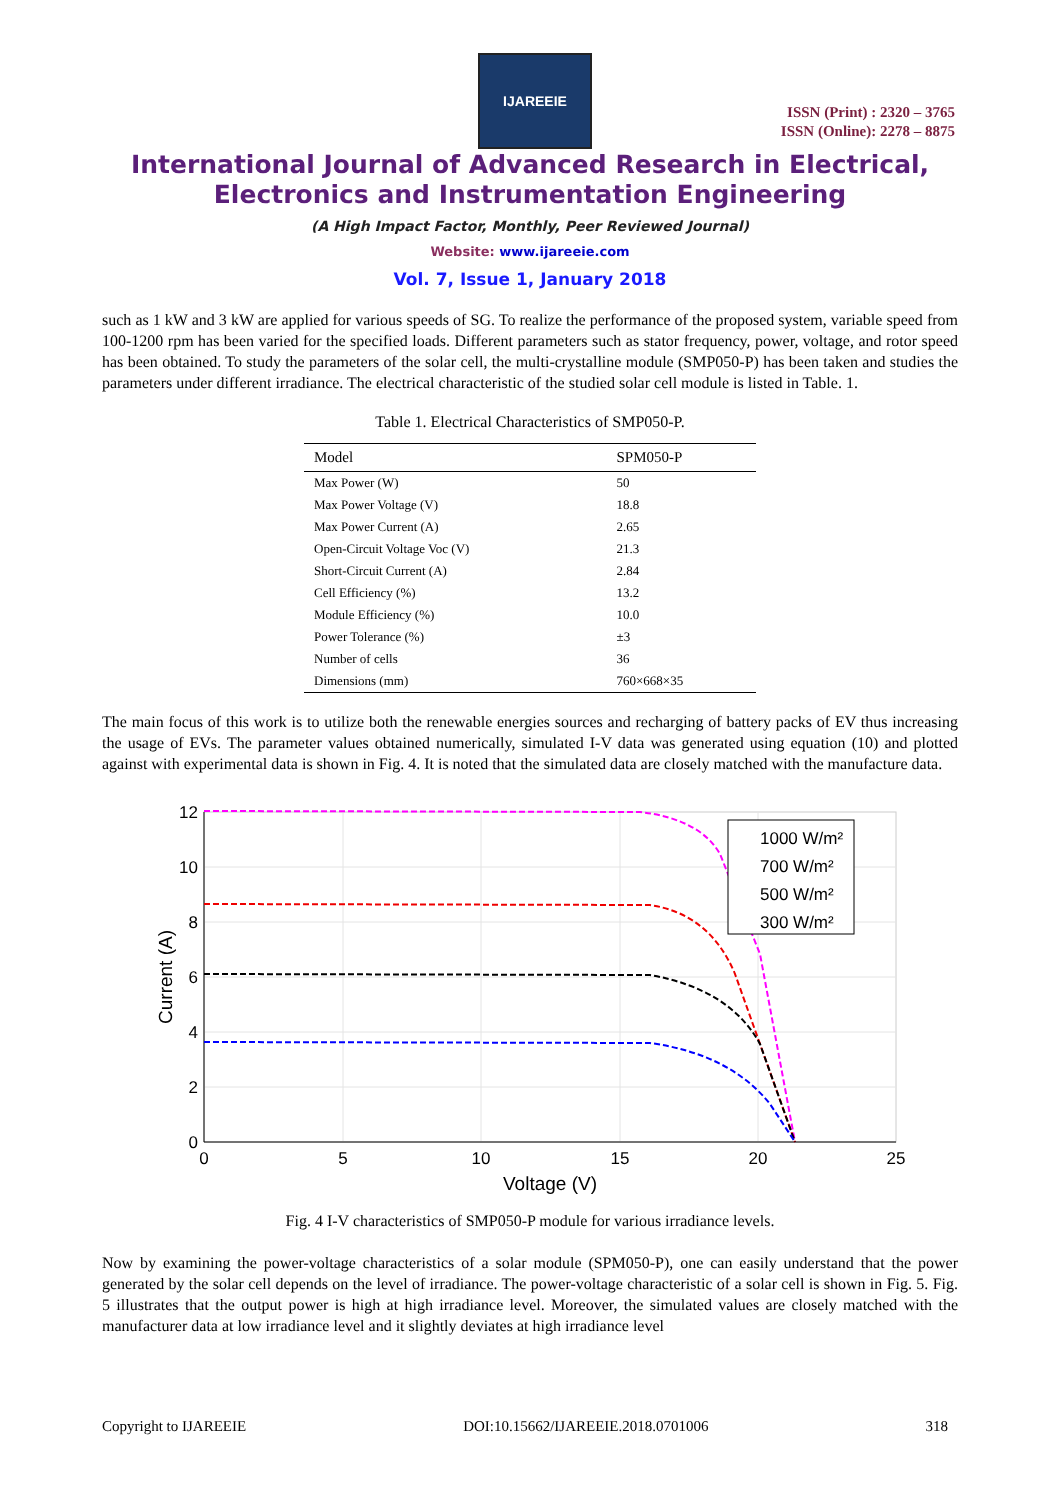IJAREEIE
ISSN (Print) : 2320 – 3765
ISSN (Online): 2278 – 8875
International Journal of Advanced Research in Electrical,
Electronics and Instrumentation Engineering
(A High Impact Factor, Monthly, Peer Reviewed Journal)
Website: www.ijareeie.com
Vol. 7, Issue 1, January 2018
such as 1 kW and 3 kW are applied for various speeds of SG. To realize the performance of the proposed system, variable speed from 100-1200 rpm has been varied for the specified loads. Different parameters such as stator frequency, power, voltage, and rotor speed has been obtained. To study the parameters of the solar cell, the multi-crystalline module (SMP050-P) has been taken and studies the parameters under different irradiance. The electrical characteristic of the studied solar cell module is listed in Table. 1.
Table 1. Electrical Characteristics of SMP050-P.
| Model | SPM050-P |
| --- | --- |
| Max Power (W) | 50 |
| Max Power Voltage (V) | 18.8 |
| Max Power Current (A) | 2.65 |
| Open-Circuit Voltage Voc (V) | 21.3 |
| Short-Circuit Current (A) | 2.84 |
| Cell Efficiency (%) | 13.2 |
| Module Efficiency (%) | 10.0 |
| Power Tolerance (%) | ±3 |
| Number of cells | 36 |
| Dimensions (mm) | 760×668×35 |
The main focus of this work is to utilize both the renewable energies sources and recharging of battery packs of EV thus increasing the usage of EVs. The parameter values obtained numerically, simulated I-V data was generated using equation (10) and plotted against with experimental data is shown in Fig. 4. It is noted that the simulated data are closely matched with the manufacture data.
0
5
10
15
20
25
Voltage (V)
0
2
4
6
8
10
12
Current (A)
1000 W/m²
700 W/m²
500 W/m²
300 W/m²
Fig. 4 I-V characteristics of SMP050-P module for various irradiance levels.
Now by examining the power-voltage characteristics of a solar module (SPM050-P), one can easily understand that the power generated by the solar cell depends on the level of irradiance. The power-voltage characteristic of a solar cell is shown in Fig. 5. Fig. 5 illustrates that the output power is high at high irradiance level. Moreover, the simulated values are closely matched with the manufacturer data at low irradiance level and it slightly deviates at high irradiance level
Copyright to IJAREEIE DOI:10.15662/IJAREEIE.2018.0701006 318